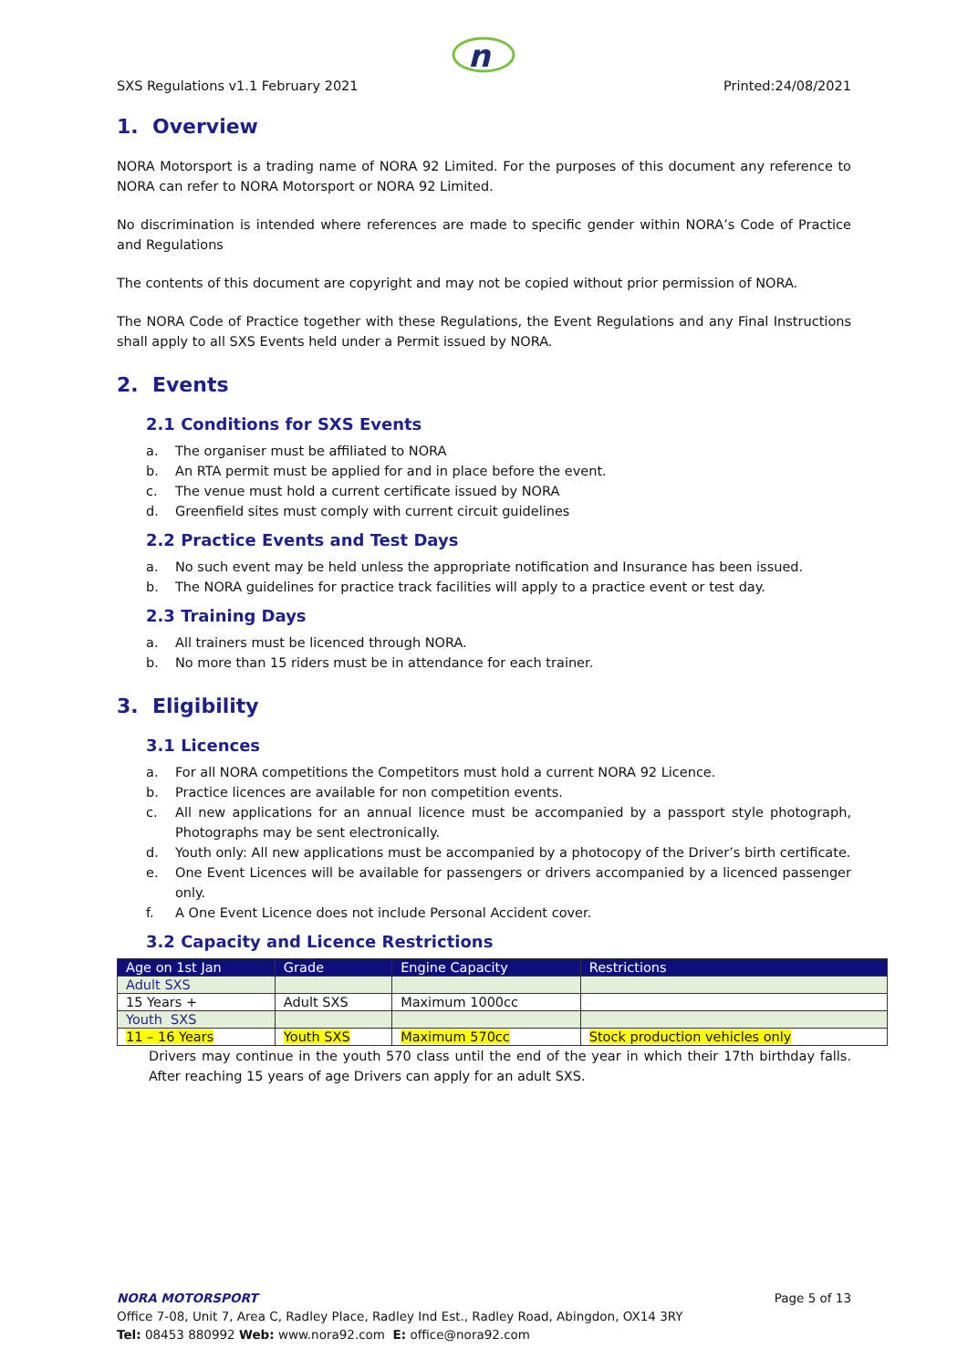n
SXS Regulations v1.1 February 2021 Printed:24/08/2021
1. Overview
NORA Motorsport is a trading name of NORA 92 Limited. For the purposes of this document any reference to NORA can refer to NORA Motorsport or NORA 92 Limited.
No discrimination is intended where references are made to specific gender within NORA’s Code of Practice and Regulations
The contents of this document are copyright and may not be copied without prior permission of NORA.
The NORA Code of Practice together with these Regulations, the Event Regulations and any Final Instructions shall apply to all SXS Events held under a Permit issued by NORA.
2. Events
2.1 Conditions for SXS Events
a. The organiser must be affiliated to NORA
b. An RTA permit must be applied for and in place before the event.
c. The venue must hold a current certificate issued by NORA
d. Greenfield sites must comply with current circuit guidelines
2.2 Practice Events and Test Days
a. No such event may be held unless the appropriate notification and Insurance has been issued.
b. The NORA guidelines for practice track facilities will apply to a practice event or test day.
2.3 Training Days
a. All trainers must be licenced through NORA.
b. No more than 15 riders must be in attendance for each trainer.
3. Eligibility
3.1 Licences
a. For all NORA competitions the Competitors must hold a current NORA 92 Licence.
b. Practice licences are available for non competition events.
c. All new applications for an annual licence must be accompanied by a passport style photograph, Photographs may be sent electronically.
d. Youth only: All new applications must be accompanied by a photocopy of the Driver’s birth certificate.
e. One Event Licences will be available for passengers or drivers accompanied by a licenced passenger only.
f. A One Event Licence does not include Personal Accident cover.
3.2 Capacity and Licence Restrictions
| Age on 1st Jan | Grade | Engine Capacity | Restrictions |
| --- | --- | --- | --- |
| Adult SXS | | | |
| 15 Years + | Adult SXS | Maximum 1000cc | |
| Youth SXS | | | |
| 11 – 16 Years | Youth SXS | Maximum 570cc | Stock production vehicles only |
Drivers may continue in the youth 570 class until the end of the year in which their 17th birthday falls. After reaching 15 years of age Drivers can apply for an adult SXS.
NORA MOTORSPORT Page 5 of 13
Office 7-08, Unit 7, Area C, Radley Place, Radley Ind Est., Radley Road, Abingdon, OX14 3RY
Tel: 08453 880992 Web: www.nora92.com E: office@nora92.com